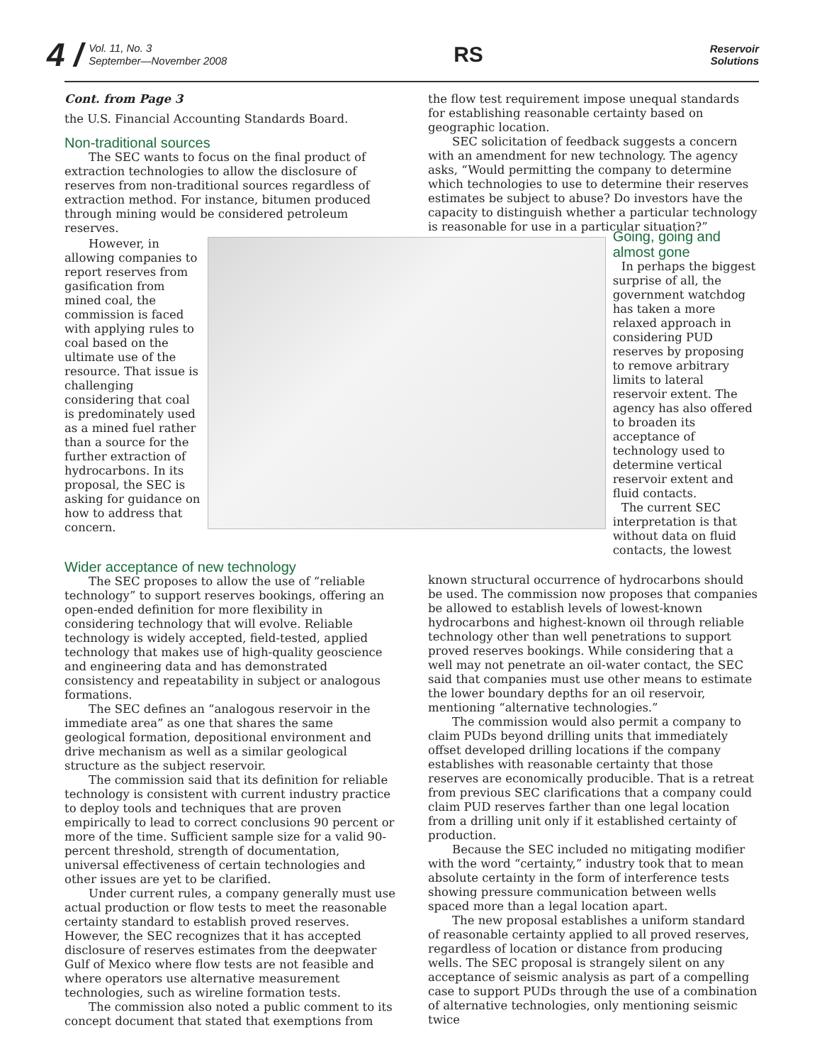4 / Vol. 11, No. 3
September—November 2008
RS Reservoir
Solutions
Cont. from Page 3
the U.S. Financial Accounting Standards Board.
Non-traditional sources
The SEC wants to focus on the final product of extraction technologies to allow the disclosure of reserves from non-traditional sources regardless of extraction method. For instance, bitumen produced through mining would be considered petroleum reserves.
the flow test requirement impose unequal standards for establishing reasonable certainty based on geographic location.
SEC solicitation of feedback suggests a concern with an amendment for new technology. The agency asks, “Would permitting the company to determine which technologies to use to determine their reserves estimates be subject to abuse? Do investors have the capacity to distinguish whether a particular technology is reasonable for use in a particular situation?”
However, in allowing companies to report reserves from gasification from mined coal, the commission is faced with applying rules to coal based on the ultimate use of the resource. That issue is challenging considering that coal is predominately used as a mined fuel rather than a source for the further extraction of hydrocarbons. In its proposal, the SEC is asking for guidance on how to address that concern.
Going, going and almost gone
In perhaps the biggest surprise of all, the government watchdog has taken a more relaxed approach in considering PUD reserves by proposing to remove arbitrary limits to lateral reservoir extent. The agency has also offered to broaden its acceptance of technology used to determine vertical reservoir extent and fluid contacts.
The current SEC interpretation is that without data on fluid contacts, the lowest
Wider acceptance of new technology
The SEC proposes to allow the use of “reliable technology” to support reserves bookings, offering an open-ended definition for more flexibility in considering technology that will evolve. Reliable technology is widely accepted, field-tested, applied technology that makes use of high-quality geoscience and engineering data and has demonstrated consistency and repeatability in subject or analogous formations.
The SEC defines an “analogous reservoir in the immediate area” as one that shares the same geological formation, depositional environment and drive mechanism as well as a similar geological structure as the subject reservoir.
The commission said that its definition for reliable technology is consistent with current industry practice to deploy tools and techniques that are proven empirically to lead to correct conclusions 90 percent or more of the time. Sufficient sample size for a valid 90-percent threshold, strength of documentation, universal effectiveness of certain technologies and other issues are yet to be clarified.
Under current rules, a company generally must use actual production or flow tests to meet the reasonable certainty standard to establish proved reserves. However, the SEC recognizes that it has accepted disclosure of reserves estimates from the deepwater Gulf of Mexico where flow tests are not feasible and where operators use alternative measurement technologies, such as wireline formation tests.
The commission also noted a public comment to its concept document that stated that exemptions from
known structural occurrence of hydrocarbons should be used. The commission now proposes that companies be allowed to establish levels of lowest-known hydrocarbons and highest-known oil through reliable technology other than well penetrations to support proved reserves bookings. While considering that a well may not penetrate an oil-water contact, the SEC said that companies must use other means to estimate the lower boundary depths for an oil reservoir, mentioning “alternative technologies.”
The commission would also permit a company to claim PUDs beyond drilling units that immediately offset developed drilling locations if the company establishes with reasonable certainty that those reserves are economically producible. That is a retreat from previous SEC clarifications that a company could claim PUD reserves farther than one legal location from a drilling unit only if it established certainty of production.
Because the SEC included no mitigating modifier with the word “certainty,” industry took that to mean absolute certainty in the form of interference tests showing pressure communication between wells spaced more than a legal location apart.
The new proposal establishes a uniform standard of reasonable certainty applied to all proved reserves, regardless of location or distance from producing wells. The SEC proposal is strangely silent on any acceptance of seismic analysis as part of a compelling case to support PUDs through the use of a combination of alternative technologies, only mentioning seismic twice